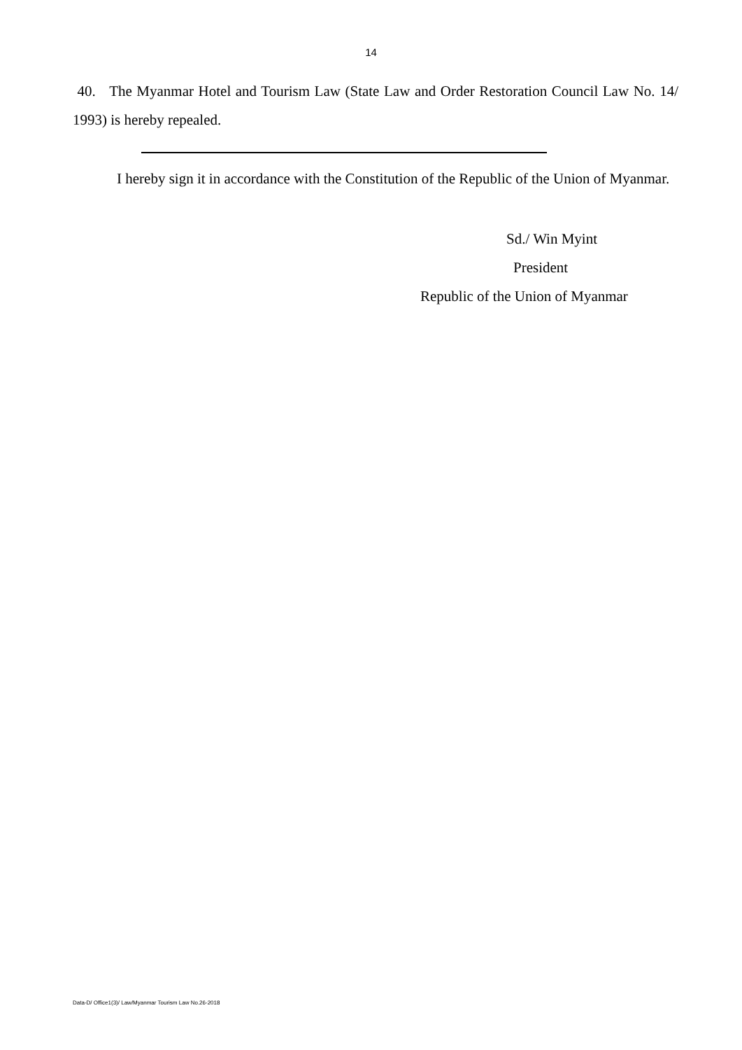14
40. The Myanmar Hotel and Tourism Law (State Law and Order Restoration Council Law No. 14/ 1993) is hereby repealed.
I hereby sign it in accordance with the Constitution of the Republic of the Union of Myanmar.
Sd./ Win Myint
President
Republic of the Union of Myanmar
Data-D/ Office1(3)/ Law/Myanmar Tourism Law No.26-2018